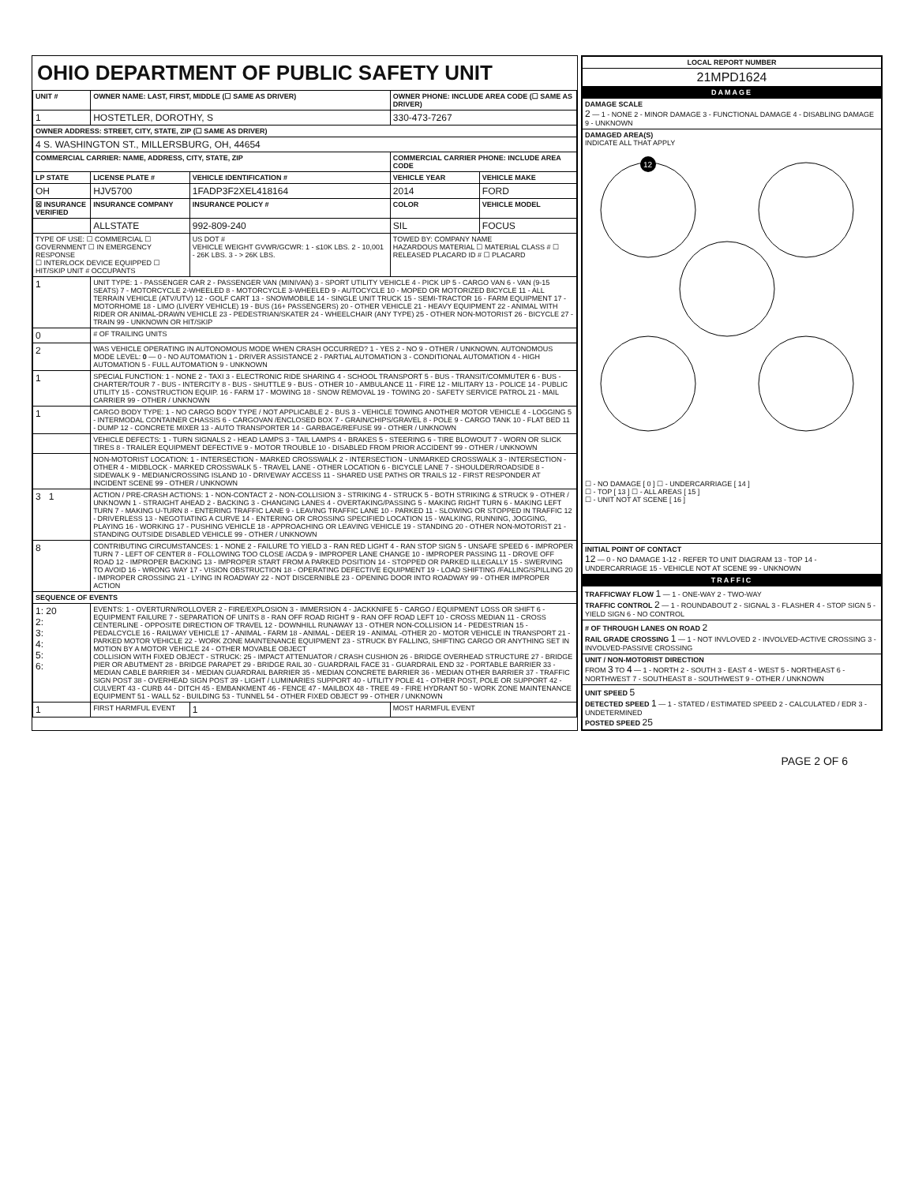OHIO DEPARTMENT OF PUBLIC SAFETY UNIT
| UNIT # | OWNER NAME: LAST, FIRST, MIDDLE (☐ SAME AS DRIVER) | | | OWNER PHONE: INCLUDE AREA CODE (☐ SAME AS DRIVER) | |
| --- | --- | --- | --- | --- | --- |
| 1 | HOSTETLER, DOROTHY, S | | | 330-473-7267 | |
| OWNER ADDRESS: STREET, CITY, STATE, ZIP (☐ SAME AS DRIVER) | | | | | |
| 4 S. WASHINGTON ST., MILLERSBURG, OH, 44654 | | | | | |
| COMMERCIAL CARRIER: NAME, ADDRESS, CITY, STATE, ZIP | | | | COMMERCIAL CARRIER PHONE: INCLUDE AREA CODE | |
| LP STATE | LICENSE PLATE # | VEHICLE IDENTIFICATION # | | VEHICLE YEAR | VEHICLE MAKE |
| OH | HJV5700 | 1FADP3F2XEL418164 | | 2014 | FORD |
| ☒ INSURANCE VERIFIED | INSURANCE COMPANY | INSURANCE POLICY # | | COLOR | VEHICLE MODEL |
| | ALLSTATE | 992-809-240 | | SIL | FOCUS |
| TYPE OF USE: ☐ COMMERCIAL ☐ GOVERNMENT ☐ IN EMERGENCY RESPONSE ☐ INTERLOCK DEVICE EQUIPPED ☐ HIT/SKIP UNIT # OCCUPANTS | | US DOT # VEHICLE WEIGHT GVWR/GCWR: 1 - ≤10K LBS. 2 - 10,001 - 26K LBS. 3 - > 26K LBS. | | TOWED BY: COMPANY NAME HAZARDOUS MATERIAL ☐ MATERIAL CLASS # ☐ RELEASED PLACARD ID # ☐ PLACARD | |
| 1 | UNIT TYPE: 1 - PASSENGER CAR 2 - PASSENGER VAN (MINIVAN) 3 - SPORT UTILITY VEHICLE 4 - PICK UP 5 - CARGO VAN 6 - VAN (9-15 SEATS) 7 - MOTORCYCLE 2-WHEELED 8 - MOTORCYCLE 3-WHEELED 9 - AUTOCYCLE 10 - MOPED OR MOTORIZED BICYCLE 11 - ALL TERRAIN VEHICLE (ATV/UTV) 12 - GOLF CART 13 - SNOWMOBILE 14 - SINGLE UNIT TRUCK 15 - SEMI-TRACTOR 16 - FARM EQUIPMENT 17 - MOTORHOME 18 - LIMO (LIVERY VEHICLE) 19 - BUS (16+ PASSENGERS) 20 - OTHER VEHICLE 21 - HEAVY EQUIPMENT 22 - ANIMAL WITH RIDER OR ANIMAL-DRAWN VEHICLE 23 - PEDESTRIAN/SKATER 24 - WHEELCHAIR (ANY TYPE) 25 - OTHER NON-MOTORIST 26 - BICYCLE 27 - TRAIN 99 - UNKNOWN OR HIT/SKIP | | | | |
| 0 | # OF TRAILING UNITS | | | | |
| 2 | WAS VEHICLE OPERATING IN AUTONOMOUS MODE WHEN CRASH OCCURRED? 1 - YES 2 - NO 9 - OTHER / UNKNOWN. AUTONOMOUS MODE LEVEL: 0 — 0 - NO AUTOMATION 1 - DRIVER ASSISTANCE 2 - PARTIAL AUTOMATION 3 - CONDITIONAL AUTOMATION 4 - HIGH AUTOMATION 5 - FULL AUTOMATION 9 - UNKNOWN | | | | |
| 1 | SPECIAL FUNCTION: 1 - NONE 2 - TAXI 3 - ELECTRONIC RIDE SHARING 4 - SCHOOL TRANSPORT 5 - BUS - TRANSIT/COMMUTER 6 - BUS - CHARTER/TOUR 7 - BUS - INTERCITY 8 - BUS - SHUTTLE 9 - BUS - OTHER 10 - AMBULANCE 11 - FIRE 12 - MILITARY 13 - POLICE 14 - PUBLIC UTILITY 15 - CONSTRUCTION EQUIP. 16 - FARM 17 - MOWING 18 - SNOW REMOVAL 19 - TOWING 20 - SAFETY SERVICE PATROL 21 - MAIL CARRIER 99 - OTHER / UNKNOWN | | | | |
| 1 | CARGO BODY TYPE: 1 - NO CARGO BODY TYPE / NOT APPLICABLE 2 - BUS 3 - VEHICLE TOWING ANOTHER MOTOR VEHICLE 4 - LOGGING 5 - INTERMODAL CONTAINER CHASSIS 6 - CARGOVAN /ENCLOSED BOX 7 - GRAIN/CHIPS/GRAVEL 8 - POLE 9 - CARGO TANK 10 - FLAT BED 11 - DUMP 12 - CONCRETE MIXER 13 - AUTO TRANSPORTER 14 - GARBAGE/REFUSE 99 - OTHER / UNKNOWN | | | | |
| | VEHICLE DEFECTS: 1 - TURN SIGNALS 2 - HEAD LAMPS 3 - TAIL LAMPS 4 - BRAKES 5 - STEERING 6 - TIRE BLOWOUT 7 - WORN OR SLICK TIRES 8 - TRAILER EQUIPMENT DEFECTIVE 9 - MOTOR TROUBLE 10 - DISABLED FROM PRIOR ACCIDENT 99 - OTHER / UNKNOWN | | | | |
| | NON-MOTORIST LOCATION: 1 - INTERSECTION - MARKED CROSSWALK 2 - INTERSECTION - UNMARKED CROSSWALK 3 - INTERSECTION - OTHER 4 - MIDBLOCK - MARKED CROSSWALK 5 - TRAVEL LANE - OTHER LOCATION 6 - BICYCLE LANE 7 - SHOULDER/ROADSIDE 8 - SIDEWALK 9 - MEDIAN/CROSSING ISLAND 10 - DRIVEWAY ACCESS 11 - SHARED USE PATHS OR TRAILS 12 - FIRST RESPONDER AT INCIDENT SCENE 99 - OTHER / UNKNOWN | | | | |
| 3 1 | ACTION / PRE-CRASH ACTIONS: 1 - NON-CONTACT 2 - NON-COLLISION 3 - STRIKING 4 - STRUCK 5 - BOTH STRIKING & STRUCK 9 - OTHER / UNKNOWN 1 - STRAIGHT AHEAD 2 - BACKING 3 - CHANGING LANES 4 - OVERTAKING/PASSING 5 - MAKING RIGHT TURN 6 - MAKING LEFT TURN 7 - MAKING U-TURN 8 - ENTERING TRAFFIC LANE 9 - LEAVING TRAFFIC LANE 10 - PARKED 11 - SLOWING OR STOPPED IN TRAFFIC 12 - DRIVERLESS 13 - NEGOTIATING A CURVE 14 - ENTERING OR CROSSING SPECIFIED LOCATION 15 - WALKING, RUNNING, JOGGING, PLAYING 16 - WORKING 17 - PUSHING VEHICLE 18 - APPROACHING OR LEAVING VEHICLE 19 - STANDING 20 - OTHER NON-MOTORIST 21 - STANDING OUTSIDE DISABLED VEHICLE 99 - OTHER / UNKNOWN | | | | |
| 8 | CONTRIBUTING CIRCUMSTANCES: 1 - NONE 2 - FAILURE TO YIELD 3 - RAN RED LIGHT 4 - RAN STOP SIGN 5 - UNSAFE SPEED 6 - IMPROPER TURN 7 - LEFT OF CENTER 8 - FOLLOWING TOO CLOSE /ACDA 9 - IMPROPER LANE CHANGE 10 - IMPROPER PASSING 11 - DROVE OFF ROAD 12 - IMPROPER BACKING 13 - IMPROPER START FROM A PARKED POSITION 14 - STOPPED OR PARKED ILLEGALLY 15 - SWERVING TO AVOID 16 - WRONG WAY 17 - VISION OBSTRUCTION 18 - OPERATING DEFECTIVE EQUIPMENT 19 - LOAD SHIFTING /FALLING/SPILLING 20 - IMPROPER CROSSING 21 - LYING IN ROADWAY 22 - NOT DISCERNIBLE 23 - OPENING DOOR INTO ROADWAY 99 - OTHER IMPROPER ACTION | | | | |
| SEQUENCE OF EVENTS | | | | | |
| 1: 20 2: 3: 4: 5: 6: | EVENTS: 1 - OVERTURN/ROLLOVER 2 - FIRE/EXPLOSION 3 - IMMERSION 4 - JACKKNIFE 5 - CARGO / EQUIPMENT LOSS OR SHIFT 6 - EQUIPMENT FAILURE 7 - SEPARATION OF UNITS 8 - RAN OFF ROAD RIGHT 9 - RAN OFF ROAD LEFT 10 - CROSS MEDIAN 11 - CROSS CENTERLINE - OPPOSITE DIRECTION OF TRAVEL 12 - DOWNHILL RUNAWAY 13 - OTHER NON-COLLISION 14 - PEDESTRIAN 15 - PEDALCYCLE 16 - RAILWAY VEHICLE 17 - ANIMAL - FARM 18 - ANIMAL - DEER 19 - ANIMAL -OTHER 20 - MOTOR VEHICLE IN TRANSPORT 21 - PARKED MOTOR VEHICLE 22 - WORK ZONE MAINTENANCE EQUIPMENT 23 - STRUCK BY FALLING, SHIFTING CARGO OR ANYTHING SET IN MOTION BY A MOTOR VEHICLE 24 - OTHER MOVABLE OBJECT COLLISION WITH FIXED OBJECT - STRUCK: 25 - IMPACT ATTENUATOR / CRASH CUSHION 26 - BRIDGE OVERHEAD STRUCTURE 27 - BRIDGE PIER OR ABUTMENT 28 - BRIDGE PARAPET 29 - BRIDGE RAIL 30 - GUARDRAIL FACE 31 - GUARDRAIL END 32 - PORTABLE BARRIER 33 - MEDIAN CABLE BARRIER 34 - MEDIAN GUARDRAIL BARRIER 35 - MEDIAN CONCRETE BARRIER 36 - MEDIAN OTHER BARRIER 37 - TRAFFIC SIGN POST 38 - OVERHEAD SIGN POST 39 - LIGHT / LUMINARIES SUPPORT 40 - UTILITY POLE 41 - OTHER POST, POLE OR SUPPORT 42 - CULVERT 43 - CURB 44 - DITCH 45 - EMBANKMENT 46 - FENCE 47 - MAILBOX 48 - TREE 49 - FIRE HYDRANT 50 - WORK ZONE MAINTENANCE EQUIPMENT 51 - WALL 52 - BUILDING 53 - TUNNEL 54 - OTHER FIXED OBJECT 99 - OTHER / UNKNOWN | | | | |
| 1 | FIRST HARMFUL EVENT | | 1 | MOST HARMFUL EVENT | |
| LOCAL REPORT NUMBER |
| --- |
| 21MPD1624 |
| DAMAGE |
| DAMAGE SCALE 2 — 1 - NONE 2 - MINOR DAMAGE 3 - FUNCTIONAL DAMAGE 4 - DISABLING DAMAGE 9 - UNKNOWN |
| DAMAGED AREA(S) INDICATE ALL THAT APPLY 12 ☐ - NO DAMAGE [ 0 ] ☐ - UNDERCARRIAGE [ 14 ] ☐ - TOP [ 13 ] ☐ - ALL AREAS [ 15 ] ☐ - UNIT NOT AT SCENE [ 16 ] |
| INITIAL POINT OF CONTACT 12 — 0 - NO DAMAGE 1-12 - REFER TO UNIT DIAGRAM 13 - TOP 14 - UNDERCARRIAGE 15 - VEHICLE NOT AT SCENE 99 - UNKNOWN |
| TRAFFIC |
| TRAFFICWAY FLOW 1 — 1 - ONE-WAY 2 - TWO-WAY TRAFFIC CONTROL 2 — 1 - ROUNDABOUT 2 - SIGNAL 3 - FLASHER 4 - STOP SIGN 5 - YIELD SIGN 6 - NO CONTROL |
| # OF THROUGH LANES ON ROAD 2 RAIL GRADE CROSSING 1 — 1 - NOT INVLOVED 2 - INVOLVED-ACTIVE CROSSING 3 - INVOLVED-PASSIVE CROSSING |
| UNIT / NON-MOTORIST DIRECTION FROM 3 TO 4 — 1 - NORTH 2 - SOUTH 3 - EAST 4 - WEST 5 - NORTHEAST 6 - NORTHWEST 7 - SOUTHEAST 8 - SOUTHWEST 9 - OTHER / UNKNOWN |
| UNIT SPEED 5 DETECTED SPEED 1 — 1 - STATED / ESTIMATED SPEED 2 - CALCULATED / EDR 3 - UNDETERMINED POSTED SPEED 25 |
PAGE 2 OF 6